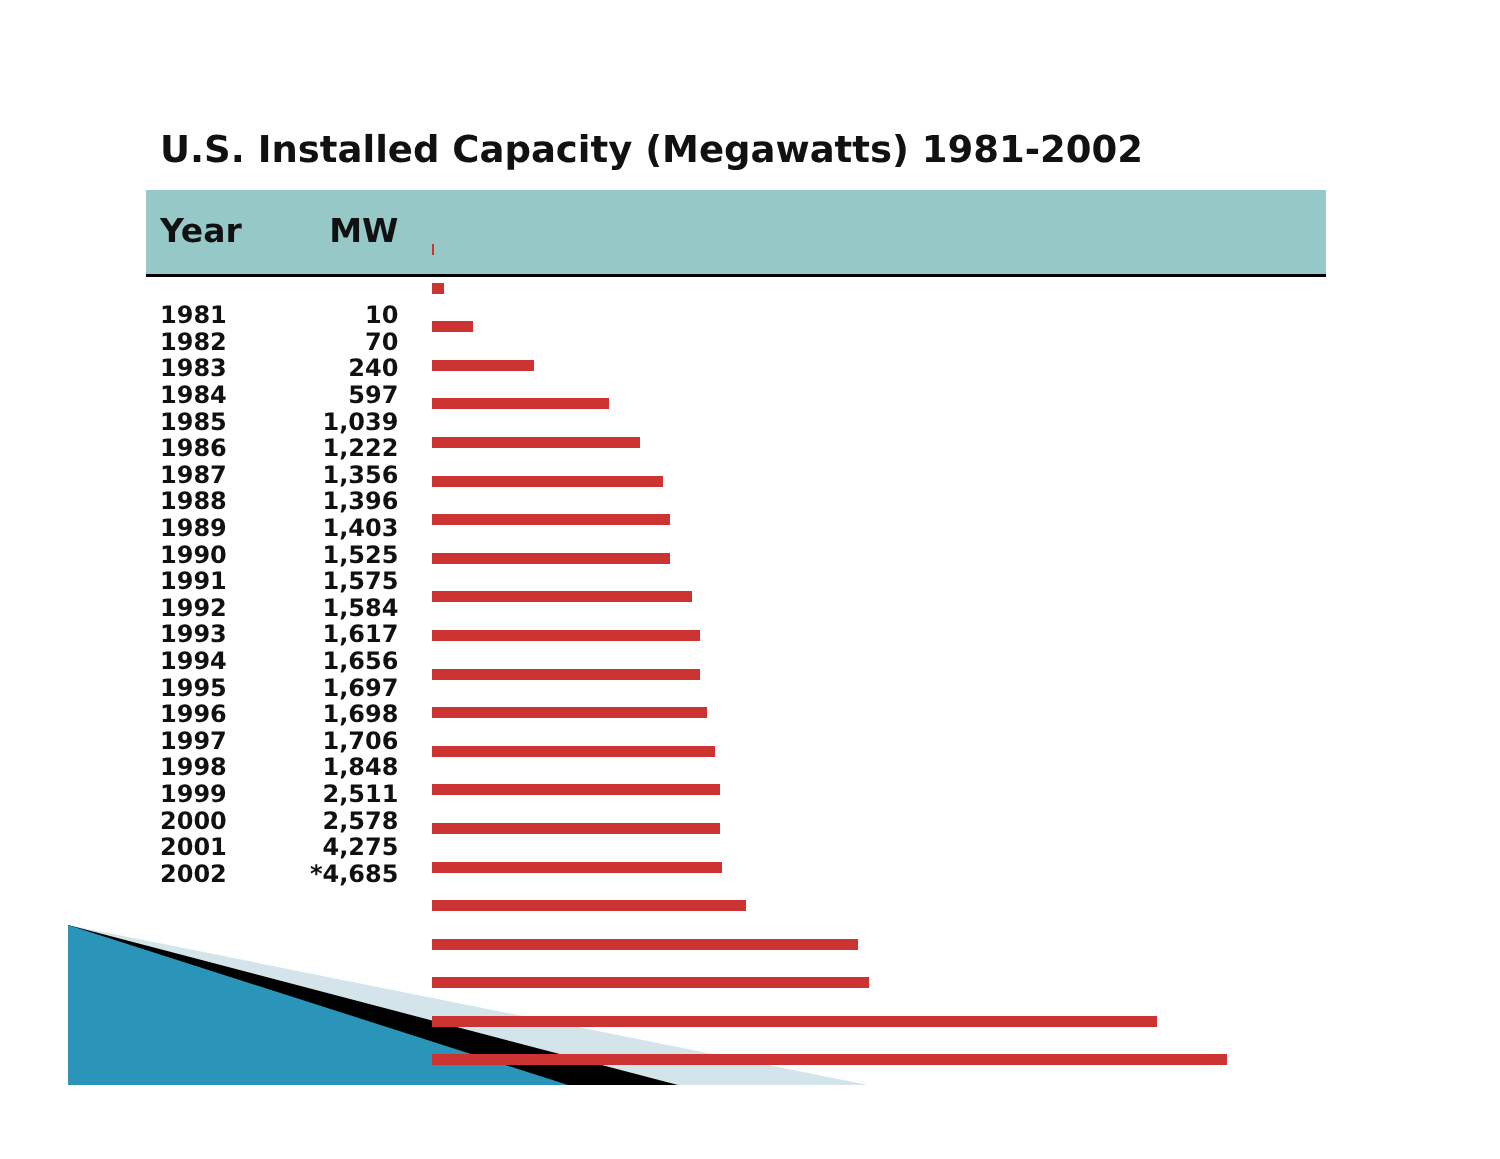U.S. Installed Capacity (Megawatts) 1981-2002
| Year | MW |
| --- | --- |
| 1981 | 10 |
| 1982 | 70 |
| 1983 | 240 |
| 1984 | 597 |
| 1985 | 1,039 |
| 1986 | 1,222 |
| 1987 | 1,356 |
| 1988 | 1,396 |
| 1989 | 1,403 |
| 1990 | 1,525 |
| 1991 | 1,575 |
| 1992 | 1,584 |
| 1993 | 1,617 |
| 1994 | 1,656 |
| 1995 | 1,697 |
| 1996 | 1,698 |
| 1997 | 1,706 |
| 1998 | 1,848 |
| 1999 | 2,511 |
| 2000 | 2,578 |
| 2001 | 4,275 |
| 2002 | *4,685 |